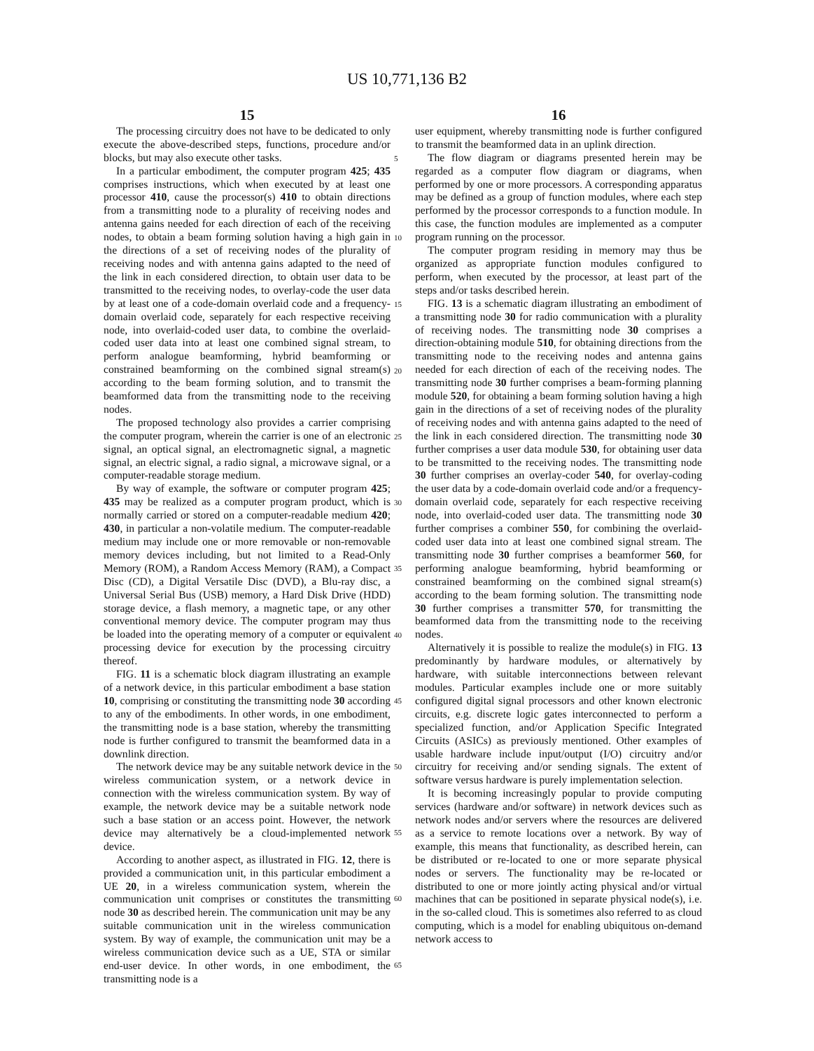US 10,771,136 B2
15
The processing circuitry does not have to be dedicated to only execute the above-described steps, functions, procedure and/or blocks, but may also execute other tasks.
In a particular embodiment, the computer program 425; 435 comprises instructions, which when executed by at least one processor 410, cause the processor(s) 410 to obtain directions from a transmitting node to a plurality of receiving nodes and antenna gains needed for each direction of each of the receiving nodes, to obtain a beam forming solution having a high gain in the directions of a set of receiving nodes of the plurality of receiving nodes and with antenna gains adapted to the need of the link in each considered direction, to obtain user data to be transmitted to the receiving nodes, to overlay-code the user data by at least one of a code-domain overlaid code and a frequency-domain overlaid code, separately for each respective receiving node, into overlaid-coded user data, to combine the overlaid-coded user data into at least one combined signal stream, to perform analogue beamforming, hybrid beamforming or constrained beamforming on the combined signal stream(s) according to the beam forming solution, and to transmit the beamformed data from the transmitting node to the receiving nodes.
The proposed technology also provides a carrier comprising the computer program, wherein the carrier is one of an electronic signal, an optical signal, an electromagnetic signal, a magnetic signal, an electric signal, a radio signal, a microwave signal, or a computer-readable storage medium.
By way of example, the software or computer program 425; 435 may be realized as a computer program product, which is normally carried or stored on a computer-readable medium 420; 430, in particular a non-volatile medium. The computer-readable medium may include one or more removable or non-removable memory devices including, but not limited to a Read-Only Memory (ROM), a Random Access Memory (RAM), a Compact Disc (CD), a Digital Versatile Disc (DVD), a Blu-ray disc, a Universal Serial Bus (USB) memory, a Hard Disk Drive (HDD) storage device, a flash memory, a magnetic tape, or any other conventional memory device. The computer program may thus be loaded into the operating memory of a computer or equivalent processing device for execution by the processing circuitry thereof.
FIG. 11 is a schematic block diagram illustrating an example of a network device, in this particular embodiment a base station 10, comprising or constituting the transmitting node 30 according to any of the embodiments. In other words, in one embodiment, the transmitting node is a base station, whereby the transmitting node is further configured to transmit the beamformed data in a downlink direction.
The network device may be any suitable network device in the wireless communication system, or a network device in connection with the wireless communication system. By way of example, the network device may be a suitable network node such a base station or an access point. However, the network device may alternatively be a cloud-implemented network device.
According to another aspect, as illustrated in FIG. 12, there is provided a communication unit, in this particular embodiment a UE 20, in a wireless communication system, wherein the communication unit comprises or constitutes the transmitting node 30 as described herein. The communication unit may be any suitable communication unit in the wireless communication system. By way of example, the communication unit may be a wireless communication device such as a UE, STA or similar end-user device. In other words, in one embodiment, the transmitting node is a
16
user equipment, whereby transmitting node is further configured to transmit the beamformed data in an uplink direction.
The flow diagram or diagrams presented herein may be regarded as a computer flow diagram or diagrams, when performed by one or more processors. A corresponding apparatus may be defined as a group of function modules, where each step performed by the processor corresponds to a function module. In this case, the function modules are implemented as a computer program running on the processor.
The computer program residing in memory may thus be organized as appropriate function modules configured to perform, when executed by the processor, at least part of the steps and/or tasks described herein.
FIG. 13 is a schematic diagram illustrating an embodiment of a transmitting node 30 for radio communication with a plurality of receiving nodes. The transmitting node 30 comprises a direction-obtaining module 510, for obtaining directions from the transmitting node to the receiving nodes and antenna gains needed for each direction of each of the receiving nodes. The transmitting node 30 further comprises a beam-forming planning module 520, for obtaining a beam forming solution having a high gain in the directions of a set of receiving nodes of the plurality of receiving nodes and with antenna gains adapted to the need of the link in each considered direction. The transmitting node 30 further comprises a user data module 530, for obtaining user data to be transmitted to the receiving nodes. The transmitting node 30 further comprises an overlay-coder 540, for overlay-coding the user data by a code-domain overlaid code and/or a frequency-domain overlaid code, separately for each respective receiving node, into overlaid-coded user data. The transmitting node 30 further comprises a combiner 550, for combining the overlaid-coded user data into at least one combined signal stream. The transmitting node 30 further comprises a beamformer 560, for performing analogue beamforming, hybrid beamforming or constrained beamforming on the combined signal stream(s) according to the beam forming solution. The transmitting node 30 further comprises a transmitter 570, for transmitting the beamformed data from the transmitting node to the receiving nodes.
Alternatively it is possible to realize the module(s) in FIG. 13 predominantly by hardware modules, or alternatively by hardware, with suitable interconnections between relevant modules. Particular examples include one or more suitably configured digital signal processors and other known electronic circuits, e.g. discrete logic gates interconnected to perform a specialized function, and/or Application Specific Integrated Circuits (ASICs) as previously mentioned. Other examples of usable hardware include input/output (I/O) circuitry and/or circuitry for receiving and/or sending signals. The extent of software versus hardware is purely implementation selection.
It is becoming increasingly popular to provide computing services (hardware and/or software) in network devices such as network nodes and/or servers where the resources are delivered as a service to remote locations over a network. By way of example, this means that functionality, as described herein, can be distributed or re-located to one or more separate physical nodes or servers. The functionality may be re-located or distributed to one or more jointly acting physical and/or virtual machines that can be positioned in separate physical node(s), i.e. in the so-called cloud. This is sometimes also referred to as cloud computing, which is a model for enabling ubiquitous on-demand network access to
5
10
15
20
25
30
35
40
45
50
55
60
65